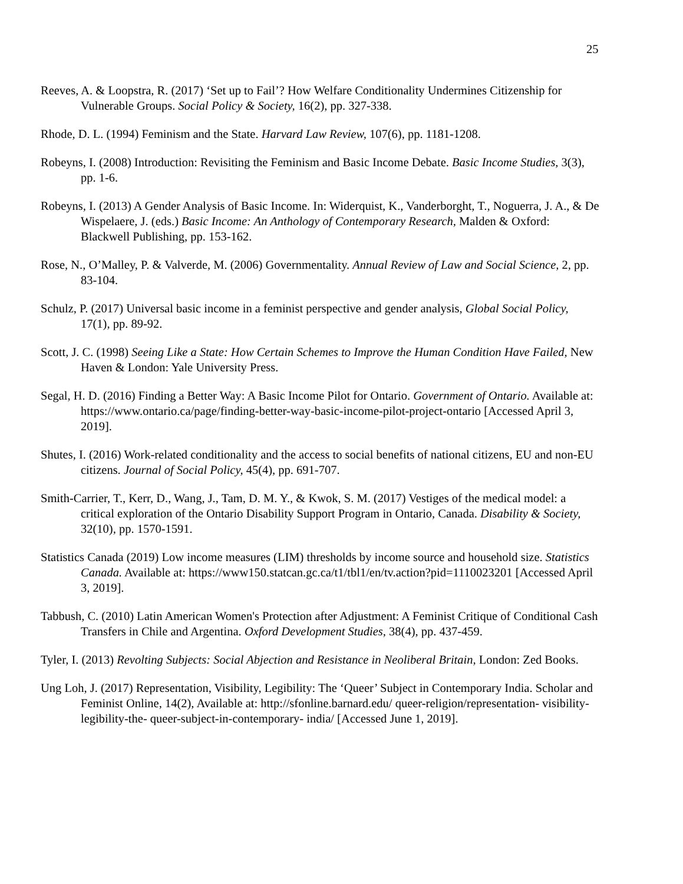25
Reeves, A. & Loopstra, R. (2017) ‘Set up to Fail’? How Welfare Conditionality Undermines Citizenship for Vulnerable Groups. Social Policy & Society, 16(2), pp. 327-338.
Rhode, D. L. (1994) Feminism and the State. Harvard Law Review, 107(6), pp. 1181-1208.
Robeyns, I. (2008) Introduction: Revisiting the Feminism and Basic Income Debate. Basic Income Studies, 3(3), pp. 1-6.
Robeyns, I. (2013) A Gender Analysis of Basic Income. In: Widerquist, K., Vanderborght, T., Noguerra, J. A., & De Wispelaere, J. (eds.) Basic Income: An Anthology of Contemporary Research, Malden & Oxford: Blackwell Publishing, pp. 153-162.
Rose, N., O’Malley, P. & Valverde, M. (2006) Governmentality. Annual Review of Law and Social Science, 2, pp. 83-104.
Schulz, P. (2017) Universal basic income in a feminist perspective and gender analysis, Global Social Policy, 17(1), pp. 89-92.
Scott, J. C. (1998) Seeing Like a State: How Certain Schemes to Improve the Human Condition Have Failed, New Haven & London: Yale University Press.
Segal, H. D. (2016) Finding a Better Way: A Basic Income Pilot for Ontario. Government of Ontario. Available at: https://www.ontario.ca/page/finding-better-way-basic-income-pilot-project-ontario [Accessed April 3, 2019].
Shutes, I. (2016) Work-related conditionality and the access to social benefits of national citizens, EU and non-EU citizens. Journal of Social Policy, 45(4), pp. 691-707.
Smith-Carrier, T., Kerr, D., Wang, J., Tam, D. M. Y., & Kwok, S. M. (2017) Vestiges of the medical model: a critical exploration of the Ontario Disability Support Program in Ontario, Canada. Disability & Society, 32(10), pp. 1570-1591.
Statistics Canada (2019) Low income measures (LIM) thresholds by income source and household size. Statistics Canada. Available at: https://www150.statcan.gc.ca/t1/tbl1/en/tv.action?pid=1110023201 [Accessed April 3, 2019].
Tabbush, C. (2010) Latin American Women's Protection after Adjustment: A Feminist Critique of Conditional Cash Transfers in Chile and Argentina. Oxford Development Studies, 38(4), pp. 437-459.
Tyler, I. (2013) Revolting Subjects: Social Abjection and Resistance in Neoliberal Britain, London: Zed Books.
Ung Loh, J. (2017) Representation, Visibility, Legibility: The ‘Queer’ Subject in Contemporary India. Scholar and Feminist Online, 14(2), Available at: http://sfonline.barnard.edu/ queer-religion/representation- visibility-legibility-the- queer-subject-in-contemporary- india/ [Accessed June 1, 2019].